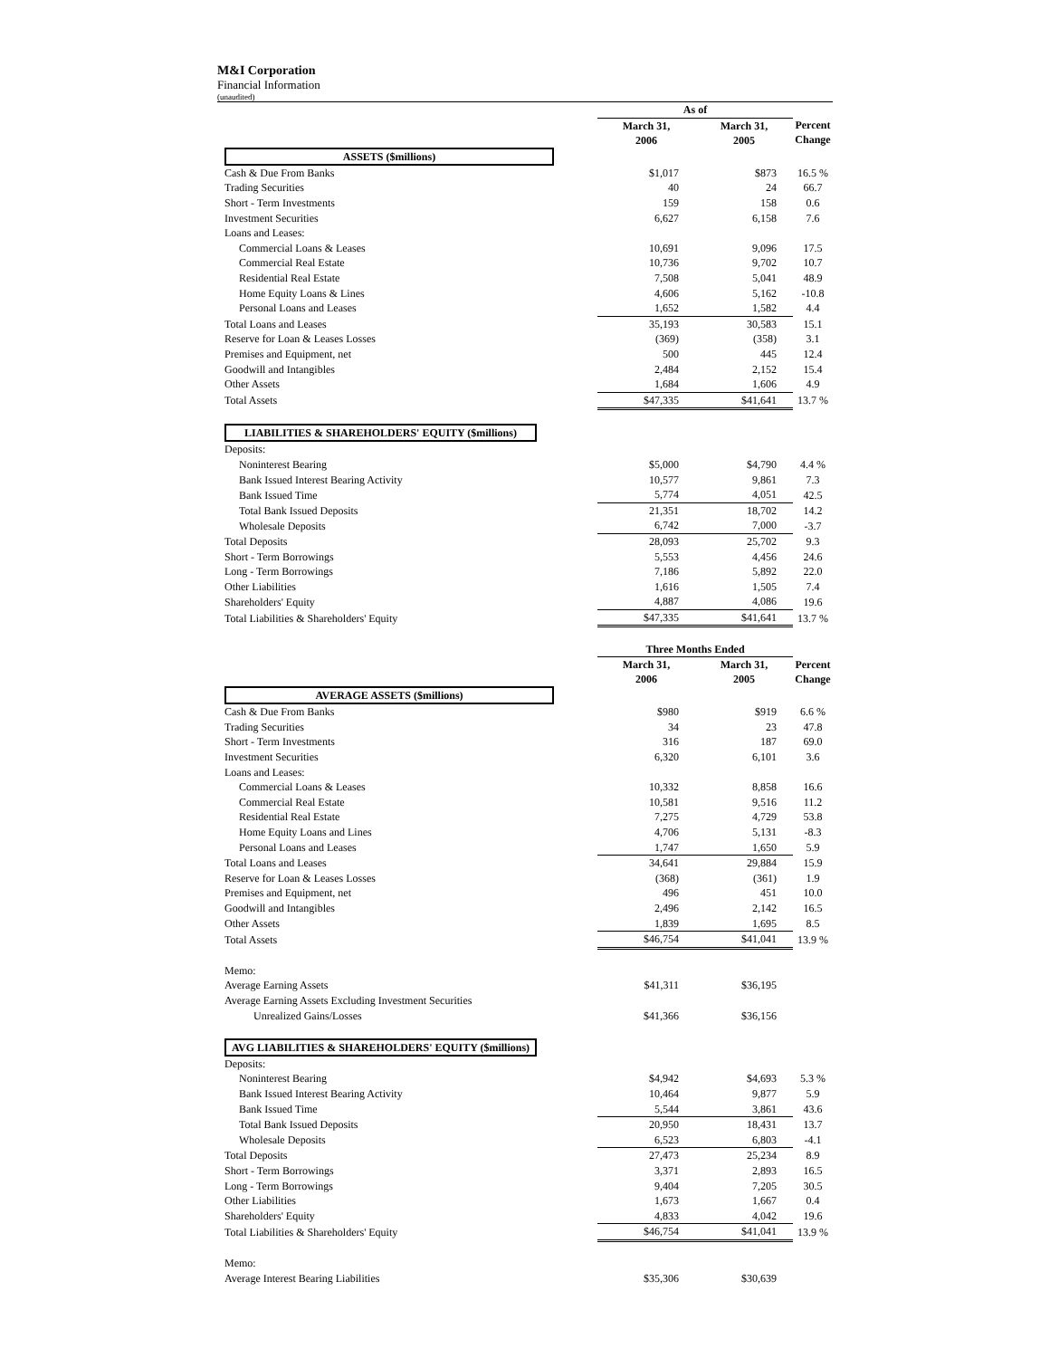M&I Corporation
Financial Information
(unaudited)
| | As of | | |
| | March 31, 2006 | March 31, 2005 | Percent Change |
| ASSETS ($millions) | | | |
| Cash & Due From Banks | $1,017 | $873 | 16.5 % |
| Trading Securities | 40 | 24 | 66.7 |
| Short - Term Investments | 159 | 158 | 0.6 |
| Investment Securities | 6,627 | 6,158 | 7.6 |
| Loans and Leases: | | | |
| Commercial Loans & Leases | 10,691 | 9,096 | 17.5 |
| Commercial Real Estate | 10,736 | 9,702 | 10.7 |
| Residential Real Estate | 7,508 | 5,041 | 48.9 |
| Home Equity Loans & Lines | 4,606 | 5,162 | -10.8 |
| Personal Loans and Leases | 1,652 | 1,582 | 4.4 |
| Total Loans and Leases | 35,193 | 30,583 | 15.1 |
| Reserve for Loan & Leases Losses | (369) | (358) | 3.1 |
| Premises and Equipment, net | 500 | 445 | 12.4 |
| Goodwill and Intangibles | 2,484 | 2,152 | 15.4 |
| Other Assets | 1,684 | 1,606 | 4.9 |
| Total Assets | $47,335 | $41,641 | 13.7 % |
| LIABILITIES & SHAREHOLDERS' EQUITY ($millions) | | | |
| Deposits: | | | |
| Noninterest Bearing | $5,000 | $4,790 | 4.4 % |
| Bank Issued Interest Bearing Activity | 10,577 | 9,861 | 7.3 |
| Bank Issued Time | 5,774 | 4,051 | 42.5 |
| Total Bank Issued Deposits | 21,351 | 18,702 | 14.2 |
| Wholesale Deposits | 6,742 | 7,000 | -3.7 |
| Total Deposits | 28,093 | 25,702 | 9.3 |
| Short - Term Borrowings | 5,553 | 4,456 | 24.6 |
| Long - Term Borrowings | 7,186 | 5,892 | 22.0 |
| Other Liabilities | 1,616 | 1,505 | 7.4 |
| Shareholders' Equity | 4,887 | 4,086 | 19.6 |
| Total Liabilities & Shareholders' Equity | $47,335 | $41,641 | 13.7 % |
| | Three Months Ended | | |
| | March 31, 2006 | March 31, 2005 | Percent Change |
| AVERAGE ASSETS ($millions) | | | |
| Cash & Due From Banks | $980 | $919 | 6.6 % |
| Trading Securities | 34 | 23 | 47.8 |
| Short - Term Investments | 316 | 187 | 69.0 |
| Investment Securities | 6,320 | 6,101 | 3.6 |
| Loans and Leases: | | | |
| Commercial Loans & Leases | 10,332 | 8,858 | 16.6 |
| Commercial Real Estate | 10,581 | 9,516 | 11.2 |
| Residential Real Estate | 7,275 | 4,729 | 53.8 |
| Home Equity Loans and Lines | 4,706 | 5,131 | -8.3 |
| Personal Loans and Leases | 1,747 | 1,650 | 5.9 |
| Total Loans and Leases | 34,641 | 29,884 | 15.9 |
| Reserve for Loan & Leases Losses | (368) | (361) | 1.9 |
| Premises and Equipment, net | 496 | 451 | 10.0 |
| Goodwill and Intangibles | 2,496 | 2,142 | 16.5 |
| Other Assets | 1,839 | 1,695 | 8.5 |
| Total Assets | $46,754 | $41,041 | 13.9 % |
| Memo: | | | |
| Average Earning Assets | $41,311 | $36,195 | |
| Average Earning Assets Excluding Investment Securities | | | |
| Unrealized Gains/Losses | $41,366 | $36,156 | |
| AVG LIABILITIES & SHAREHOLDERS' EQUITY ($millions) | | | |
| Deposits: | | | |
| Noninterest Bearing | $4,942 | $4,693 | 5.3 % |
| Bank Issued Interest Bearing Activity | 10,464 | 9,877 | 5.9 |
| Bank Issued Time | 5,544 | 3,861 | 43.6 |
| Total Bank Issued Deposits | 20,950 | 18,431 | 13.7 |
| Wholesale Deposits | 6,523 | 6,803 | -4.1 |
| Total Deposits | 27,473 | 25,234 | 8.9 |
| Short - Term Borrowings | 3,371 | 2,893 | 16.5 |
| Long - Term Borrowings | 9,404 | 7,205 | 30.5 |
| Other Liabilities | 1,673 | 1,667 | 0.4 |
| Shareholders' Equity | 4,833 | 4,042 | 19.6 |
| Total Liabilities & Shareholders' Equity | $46,754 | $41,041 | 13.9 % |
| Memo: | | | |
| Average Interest Bearing Liabilities | $35,306 | $30,639 | |